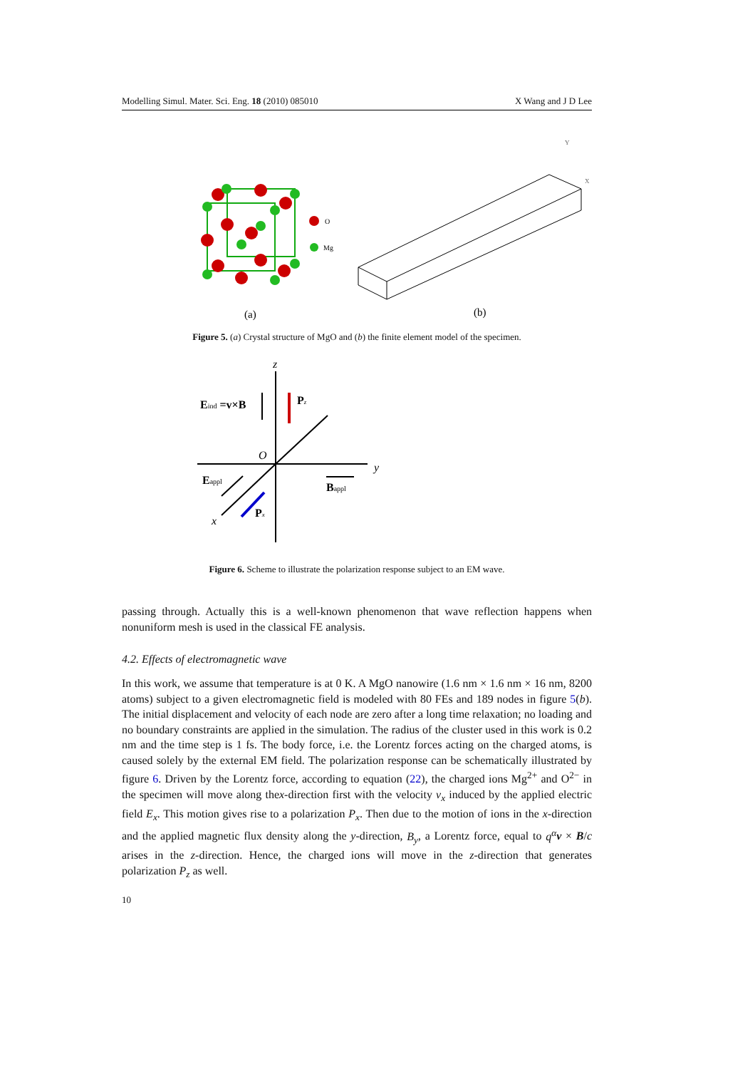Modelling Simul. Mater. Sci. Eng. 18 (2010) 085010 X Wang and J D Lee
O
Mg
Y
X
(a)
(b)
Figure 5. (a) Crystal structure of MgO and (b) the finite element model of the specimen.
z
Eind =v×B
Pz
O
y
Eappl
Bappl
Px
x
Figure 6. Scheme to illustrate the polarization response subject to an EM wave.
passing through. Actually this is a well-known phenomenon that wave reflection happens when nonuniform mesh is used in the classical FE analysis.
4.2. Effects of electromagnetic wave
In this work, we assume that temperature is at 0 K. A MgO nanowire (1.6 nm × 1.6 nm × 16 nm, 8200 atoms) subject to a given electromagnetic field is modeled with 80 FEs and 189 nodes in figure 5(b). The initial displacement and velocity of each node are zero after a long time relaxation; no loading and no boundary constraints are applied in the simulation. The radius of the cluster used in this work is 0.2 nm and the time step is 1 fs. The body force, i.e. the Lorentz forces acting on the charged atoms, is caused solely by the external EM field. The polarization response can be schematically illustrated by figure 6. Driven by the Lorentz force, according to equation (22), the charged ions Mg<sup>2+</sup> and O<sup>2−</sup> in the specimen will move along thex-direction first with the velocity v<sub>x</sub> induced by the applied electric field E<sub>x</sub>. This motion gives rise to a polarization P<sub>x</sub>. Then due to the motion of ions in the x-direction and the applied magnetic flux density along the y-direction, B<sub>y</sub>, a Lorentz force, equal to q<sup>α</sup> v × B/c arises in the z-direction. Hence, the charged ions will move in the z-direction that generates polarization P<sub>z</sub> as well.
10